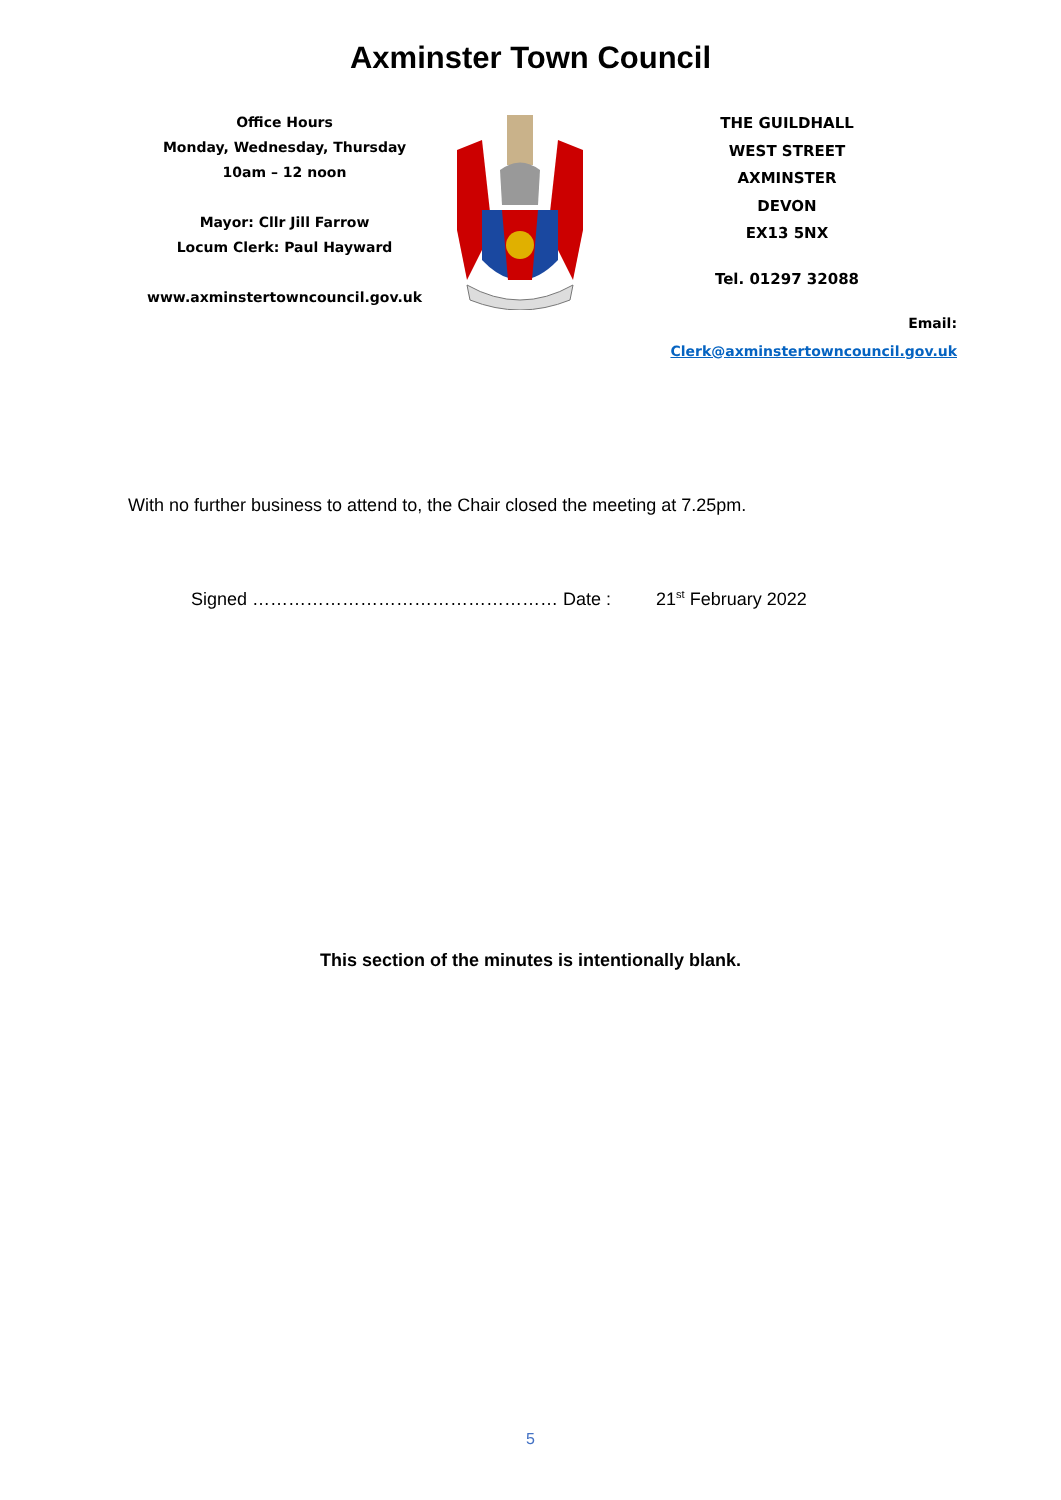Axminster Town Council
Office Hours
Monday, Wednesday, Thursday
10am – 12 noon
Mayor: Cllr Jill Farrow
Locum Clerk: Paul Hayward
www.axminstertowncouncil.gov.uk
THE GUILDHALL
WEST STREET
AXMINSTER
DEVON
EX13 5NX
Tel. 01297 32088
Email: Clerk@axminstertowncouncil.gov.uk
With no further business to attend to, the Chair closed the meeting at 7.25pm.
Signed …………………………………………… Date : 21<sup>st</sup> February 2022
This section of the minutes is intentionally blank.
5